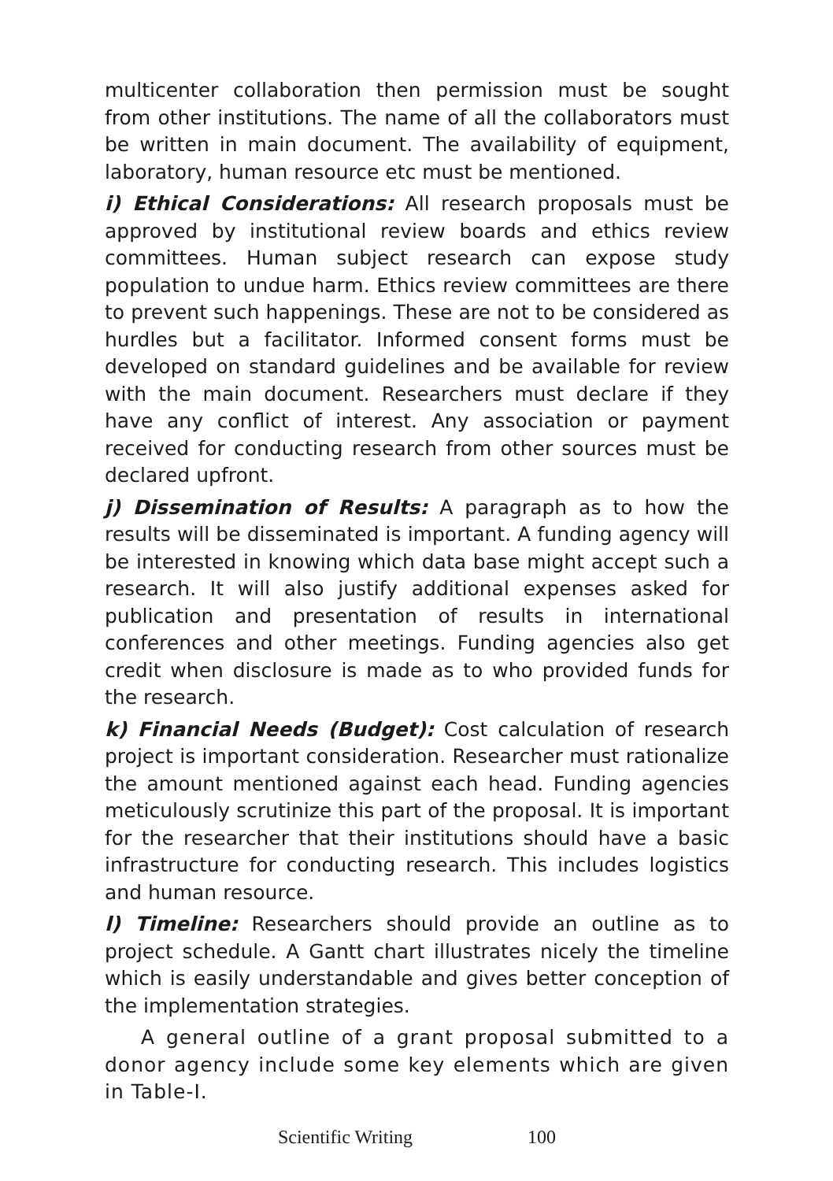multicenter collaboration then permission must be sought from other institutions. The name of all the collaborators must be written in main document. The availability of equipment, laboratory, human resource etc must be mentioned.
i) Ethical Considerations: All research proposals must be approved by institutional review boards and ethics review committees. Human subject research can expose study population to undue harm. Ethics review committees are there to prevent such happenings. These are not to be considered as hurdles but a facilitator. Informed consent forms must be developed on standard guidelines and be available for review with the main document. Researchers must declare if they have any conflict of interest. Any association or payment received for conducting research from other sources must be declared upfront.
j) Dissemination of Results: A paragraph as to how the results will be disseminated is important. A funding agency will be interested in knowing which data base might accept such a research. It will also justify additional expenses asked for publication and presentation of results in international conferences and other meetings. Funding agencies also get credit when disclosure is made as to who provided funds for the research.
k) Financial Needs (Budget): Cost calculation of research project is important consideration. Researcher must rationalize the amount mentioned against each head. Funding agencies meticulously scrutinize this part of the proposal. It is important for the researcher that their institutions should have a basic infrastructure for conducting research. This includes logistics and human resource.
l) Timeline: Researchers should provide an outline as to project schedule. A Gantt chart illustrates nicely the timeline which is easily understandable and gives better conception of the implementation strategies.
A general outline of a grant proposal submitted to a donor agency include some key elements which are given in Table-I.
Scientific Writing 100